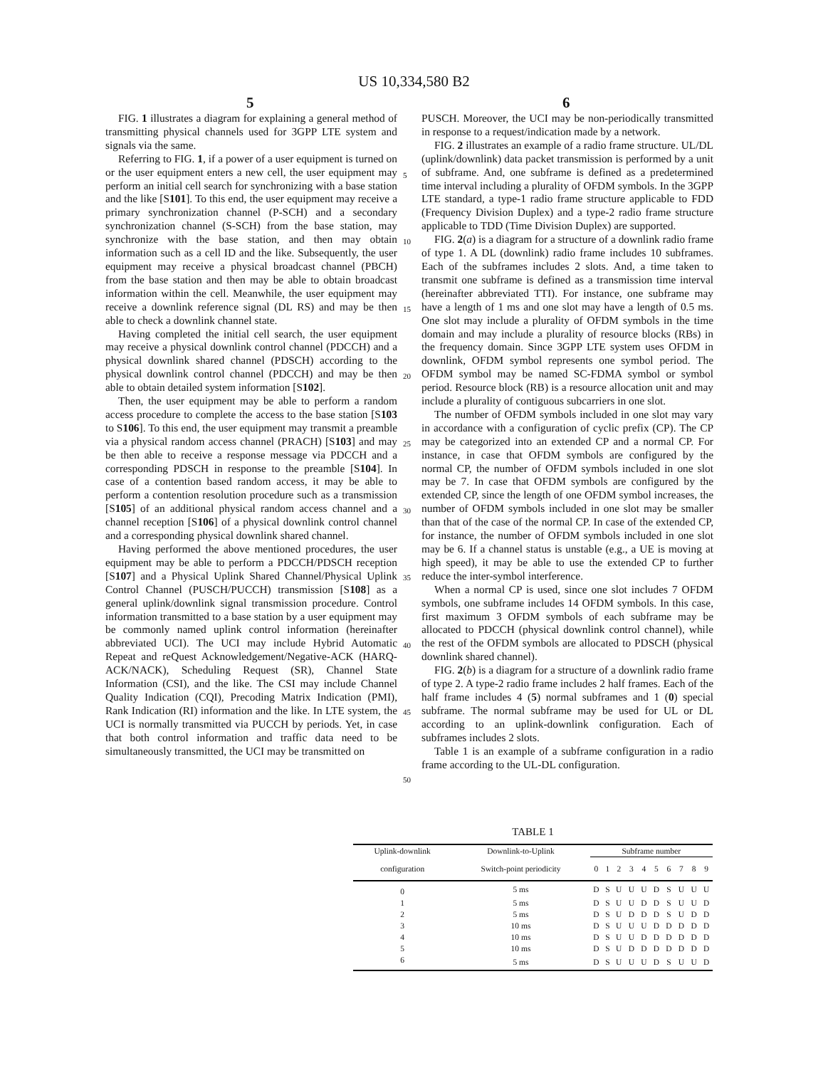US 10,334,580 B2
5 6
FIG. 1 illustrates a diagram for explaining a general method of transmitting physical channels used for 3GPP LTE system and signals via the same.
Referring to FIG. 1, if a power of a user equipment is turned on or the user equipment enters a new cell, the user equipment may perform an initial cell search for synchronizing with a base station and the like [S101]. To this end, the user equipment may receive a primary synchronization channel (P-SCH) and a secondary synchronization channel (S-SCH) from the base station, may synchronize with the base station, and then may obtain information such as a cell ID and the like. Subsequently, the user equipment may receive a physical broadcast channel (PBCH) from the base station and then may be able to obtain broadcast information within the cell. Meanwhile, the user equipment may receive a downlink reference signal (DL RS) and may be then able to check a downlink channel state.
Having completed the initial cell search, the user equipment may receive a physical downlink control channel (PDCCH) and a physical downlink shared channel (PDSCH) according to the physical downlink control channel (PDCCH) and may be then able to obtain detailed system information [S102].
Then, the user equipment may be able to perform a random access procedure to complete the access to the base station [S103 to S106]. To this end, the user equipment may transmit a preamble via a physical random access channel (PRACH) [S103] and may be then able to receive a response message via PDCCH and a corresponding PDSCH in response to the preamble [S104]. In case of a contention based random access, it may be able to perform a contention resolution procedure such as a transmission [S105] of an additional physical random access channel and a channel reception [S106] of a physical downlink control channel and a corresponding physical downlink shared channel.
Having performed the above mentioned procedures, the user equipment may be able to perform a PDCCH/PDSCH reception [S107] and a Physical Uplink Shared Channel/Physical Uplink Control Channel (PUSCH/PUCCH) transmission [S108] as a general uplink/downlink signal transmission procedure. Control information transmitted to a base station by a user equipment may be commonly named uplink control information (hereinafter abbreviated UCI). The UCI may include Hybrid Automatic Repeat and reQuest Acknowledgement/Negative-ACK (HARQ-ACK/NACK), Scheduling Request (SR), Channel State Information (CSI), and the like. The CSI may include Channel Quality Indication (CQI), Precoding Matrix Indication (PMI), Rank Indication (RI) information and the like. In LTE system, the UCI is normally transmitted via PUCCH by periods. Yet, in case that both control information and traffic data need to be simultaneously transmitted, the UCI may be transmitted on
5
10
15
20
25
30
35
40
45
50
PUSCH. Moreover, the UCI may be non-periodically transmitted in response to a request/indication made by a network.
FIG. 2 illustrates an example of a radio frame structure. UL/DL (uplink/downlink) data packet transmission is performed by a unit of subframe. And, one subframe is defined as a predetermined time interval including a plurality of OFDM symbols. In the 3GPP LTE standard, a type-1 radio frame structure applicable to FDD (Frequency Division Duplex) and a type-2 radio frame structure applicable to TDD (Time Division Duplex) are supported.
FIG. 2(a) is a diagram for a structure of a downlink radio frame of type 1. A DL (downlink) radio frame includes 10 subframes. Each of the subframes includes 2 slots. And, a time taken to transmit one subframe is defined as a transmission time interval (hereinafter abbreviated TTI). For instance, one subframe may have a length of 1 ms and one slot may have a length of 0.5 ms. One slot may include a plurality of OFDM symbols in the time domain and may include a plurality of resource blocks (RBs) in the frequency domain. Since 3GPP LTE system uses OFDM in downlink, OFDM symbol represents one symbol period. The OFDM symbol may be named SC-FDMA symbol or symbol period. Resource block (RB) is a resource allocation unit and may include a plurality of contiguous subcarriers in one slot.
The number of OFDM symbols included in one slot may vary in accordance with a configuration of cyclic prefix (CP). The CP may be categorized into an extended CP and a normal CP. For instance, in case that OFDM symbols are configured by the normal CP, the number of OFDM symbols included in one slot may be 7. In case that OFDM symbols are configured by the extended CP, since the length of one OFDM symbol increases, the number of OFDM symbols included in one slot may be smaller than that of the case of the normal CP. In case of the extended CP, for instance, the number of OFDM symbols included in one slot may be 6. If a channel status is unstable (e.g., a UE is moving at high speed), it may be able to use the extended CP to further reduce the inter-symbol interference.
When a normal CP is used, since one slot includes 7 OFDM symbols, one subframe includes 14 OFDM symbols. In this case, first maximum 3 OFDM symbols of each subframe may be allocated to PDCCH (physical downlink control channel), while the rest of the OFDM symbols are allocated to PDSCH (physical downlink shared channel).
FIG. 2(b) is a diagram for a structure of a downlink radio frame of type 2. A type-2 radio frame includes 2 half frames. Each of the half frame includes 4 (5) normal subframes and 1 (0) special subframe. The normal subframe may be used for UL or DL according to an uplink-downlink configuration. Each of subframes includes 2 slots.
Table 1 is an example of a subframe configuration in a radio frame according to the UL-DL configuration.
TABLE 1
| Uplink-downlink | Downlink-to-Uplink | Subframe number | | | | | | | | | |
| --- | --- | --- | --- | --- | --- | --- | --- | --- | --- | --- | --- |
| configuration | Switch-point periodicity | 0 | 1 | 2 | 3 | 4 | 5 | 6 | 7 | 8 | 9 |
| 0 | 5 ms | D | S | U | U | U | D | S | U | U | U |
| 1 | 5 ms | D | S | U | U | D | D | S | U | U | D |
| 2 | 5 ms | D | S | U | D | D | D | S | U | D | D |
| 3 | 10 ms | D | S | U | U | U | D | D | D | D | D |
| 4 | 10 ms | D | S | U | U | D | D | D | D | D | D |
| 5 | 10 ms | D | S | U | D | D | D | D | D | D | D |
| 6 | 5 ms | D | S | U | U | U | D | S | U | U | D |